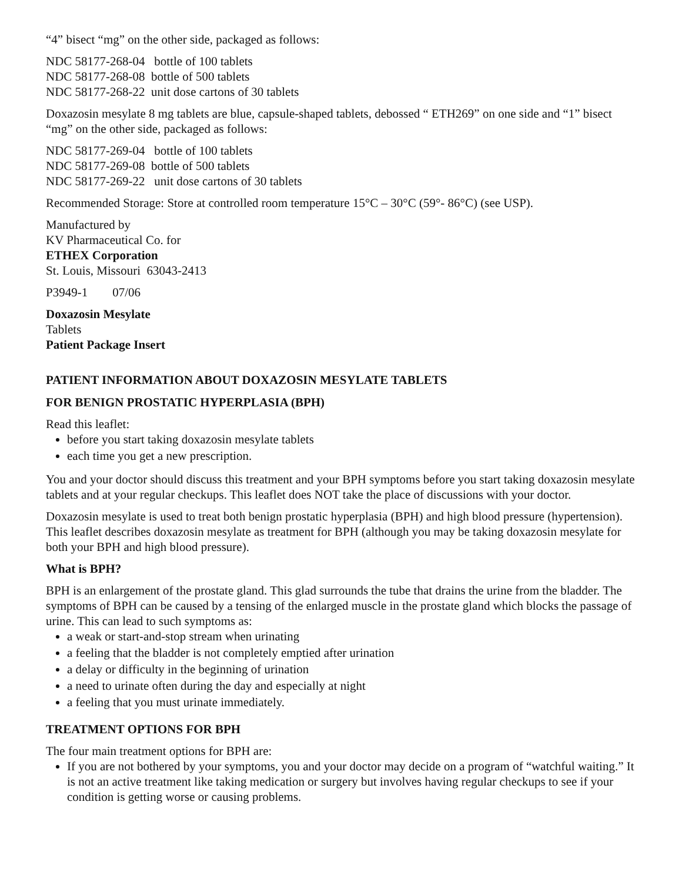“4” bisect “mg” on the other side, packaged as follows:
NDC 58177-268-04 bottle of 100 tablets
NDC 58177-268-08 bottle of 500 tablets
NDC 58177-268-22 unit dose cartons of 30 tablets
Doxazosin mesylate 8 mg tablets are blue, capsule-shaped tablets, debossed “ ETH269” on one side and “1” bisect “mg” on the other side, packaged as follows:
NDC 58177-269-04 bottle of 100 tablets
NDC 58177-269-08 bottle of 500 tablets
NDC 58177-269-22 unit dose cartons of 30 tablets
Recommended Storage: Store at controlled room temperature 15°C – 30°C (59°- 86°C) (see USP).
Manufactured by
KV Pharmaceutical Co. for
ETHEX Corporation
St. Louis, Missouri 63043-2413
P3949-1 07/06
Doxazosin Mesylate
Tablets
Patient Package Insert
PATIENT INFORMATION ABOUT DOXAZOSIN MESYLATE TABLETS
FOR BENIGN PROSTATIC HYPERPLASIA (BPH)
Read this leaflet:
before you start taking doxazosin mesylate tablets
each time you get a new prescription.
You and your doctor should discuss this treatment and your BPH symptoms before you start taking doxazosin mesylate tablets and at your regular checkups. This leaflet does NOT take the place of discussions with your doctor.
Doxazosin mesylate is used to treat both benign prostatic hyperplasia (BPH) and high blood pressure (hypertension). This leaflet describes doxazosin mesylate as treatment for BPH (although you may be taking doxazosin mesylate for both your BPH and high blood pressure).
What is BPH?
BPH is an enlargement of the prostate gland. This glad surrounds the tube that drains the urine from the bladder. The symptoms of BPH can be caused by a tensing of the enlarged muscle in the prostate gland which blocks the passage of urine. This can lead to such symptoms as:
a weak or start-and-stop stream when urinating
a feeling that the bladder is not completely emptied after urination
a delay or difficulty in the beginning of urination
a need to urinate often during the day and especially at night
a feeling that you must urinate immediately.
TREATMENT OPTIONS FOR BPH
The four main treatment options for BPH are:
If you are not bothered by your symptoms, you and your doctor may decide on a program of “watchful waiting.” It is not an active treatment like taking medication or surgery but involves having regular checkups to see if your condition is getting worse or causing problems.